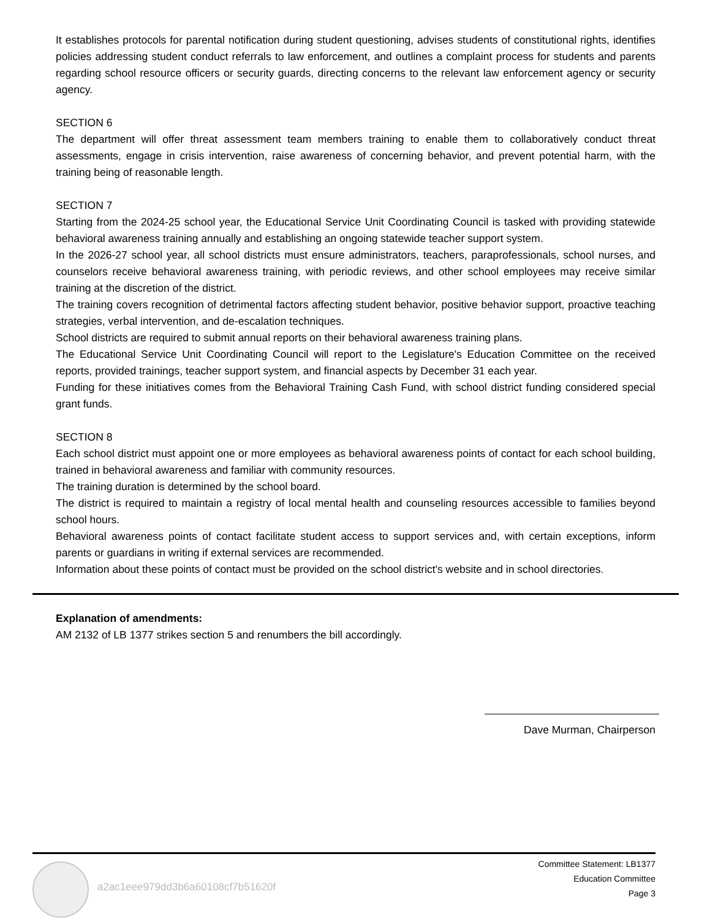It establishes protocols for parental notification during student questioning, advises students of constitutional rights, identifies policies addressing student conduct referrals to law enforcement, and outlines a complaint process for students and parents regarding school resource officers or security guards, directing concerns to the relevant law enforcement agency or security agency.
SECTION 6
The department will offer threat assessment team members training to enable them to collaboratively conduct threat assessments, engage in crisis intervention, raise awareness of concerning behavior, and prevent potential harm, with the training being of reasonable length.
SECTION 7
Starting from the 2024-25 school year, the Educational Service Unit Coordinating Council is tasked with providing statewide behavioral awareness training annually and establishing an ongoing statewide teacher support system.
In the 2026-27 school year, all school districts must ensure administrators, teachers, paraprofessionals, school nurses, and counselors receive behavioral awareness training, with periodic reviews, and other school employees may receive similar training at the discretion of the district.
The training covers recognition of detrimental factors affecting student behavior, positive behavior support, proactive teaching strategies, verbal intervention, and de-escalation techniques.
School districts are required to submit annual reports on their behavioral awareness training plans.
The Educational Service Unit Coordinating Council will report to the Legislature's Education Committee on the received reports, provided trainings, teacher support system, and financial aspects by December 31 each year.
Funding for these initiatives comes from the Behavioral Training Cash Fund, with school district funding considered special grant funds.
SECTION 8
Each school district must appoint one or more employees as behavioral awareness points of contact for each school building, trained in behavioral awareness and familiar with community resources.
The training duration is determined by the school board.
The district is required to maintain a registry of local mental health and counseling resources accessible to families beyond school hours.
Behavioral awareness points of contact facilitate student access to support services and, with certain exceptions, inform parents or guardians in writing if external services are recommended.
Information about these points of contact must be provided on the school district's website and in school directories.
Explanation of amendments:
AM 2132 of LB 1377 strikes section 5 and renumbers the bill accordingly.
Dave Murman, Chairperson
a2ac1eee979dd3b6a60108cf7b51620f
Committee Statement: LB1377
Education Committee
Page 3